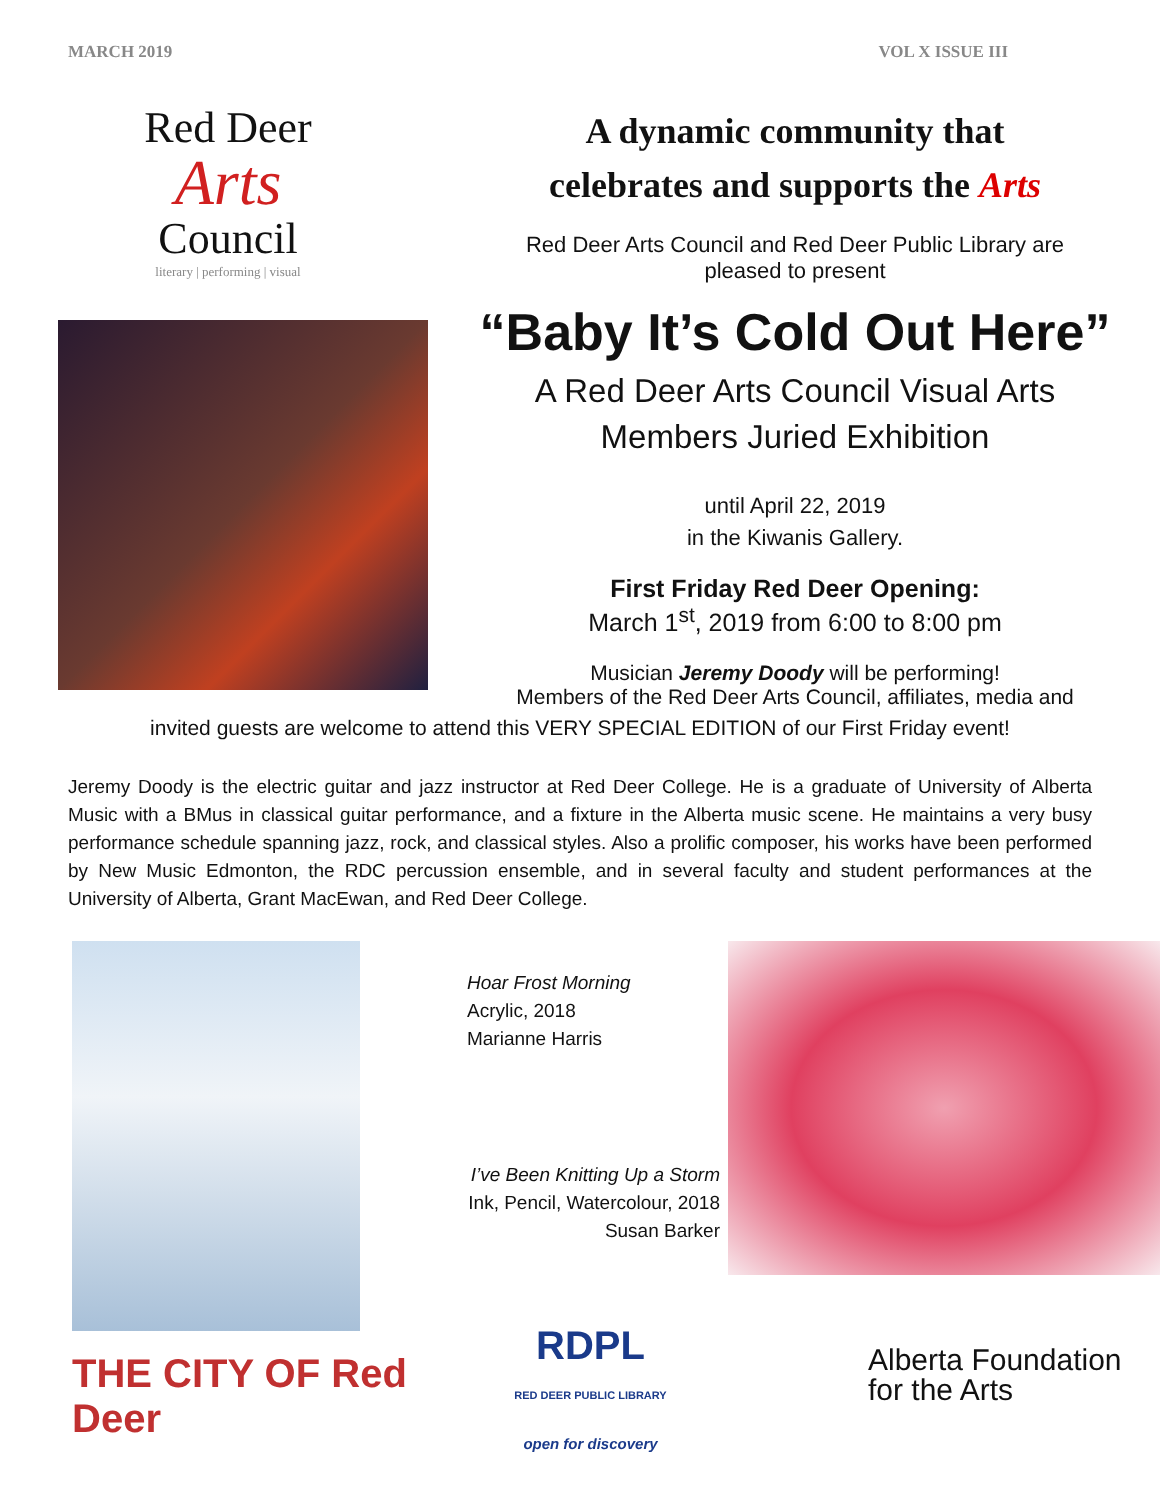MARCH 2019 VOL X ISSUE III
Red Deer
Arts
Council
literary | performing | visual
A dynamic community that
celebrates and supports the Arts
Red Deer Arts Council and Red Deer Public Library are
pleased to present
“Baby It’s Cold Out Here”
A Red Deer Arts Council Visual Arts
Members Juried Exhibition
until April 22, 2019
in the Kiwanis Gallery.
First Friday Red Deer Opening:
March 1<sup>st</sup>, 2019 from 6:00 to 8:00 pm
Musician Jeremy Doody will be performing!
Members of the Red Deer Arts Council, affiliates, media and
invited guests are welcome to attend this VERY SPECIAL EDITION of our First Friday event!
Jeremy Doody is the electric guitar and jazz instructor at Red Deer College. He is a graduate of University of Alberta Music with a BMus in classical guitar performance, and a fixture in the Alberta music scene. He maintains a very busy performance schedule spanning jazz, rock, and classical styles. Also a prolific composer, his works have been performed by New Music Edmonton, the RDC percussion ensemble, and in several faculty and student performances at the University of Alberta, Grant MacEwan, and Red Deer College.
THE CITY OF Red Deer
Hoar Frost Morning
Acrylic, 2018
Marianne Harris
I’ve Been Knitting Up a Storm
Ink, Pencil, Watercolour, 2018
Susan Barker
RDPL
RED DEER PUBLIC LIBRARY
open for discovery
Alberta Foundation
for the Arts